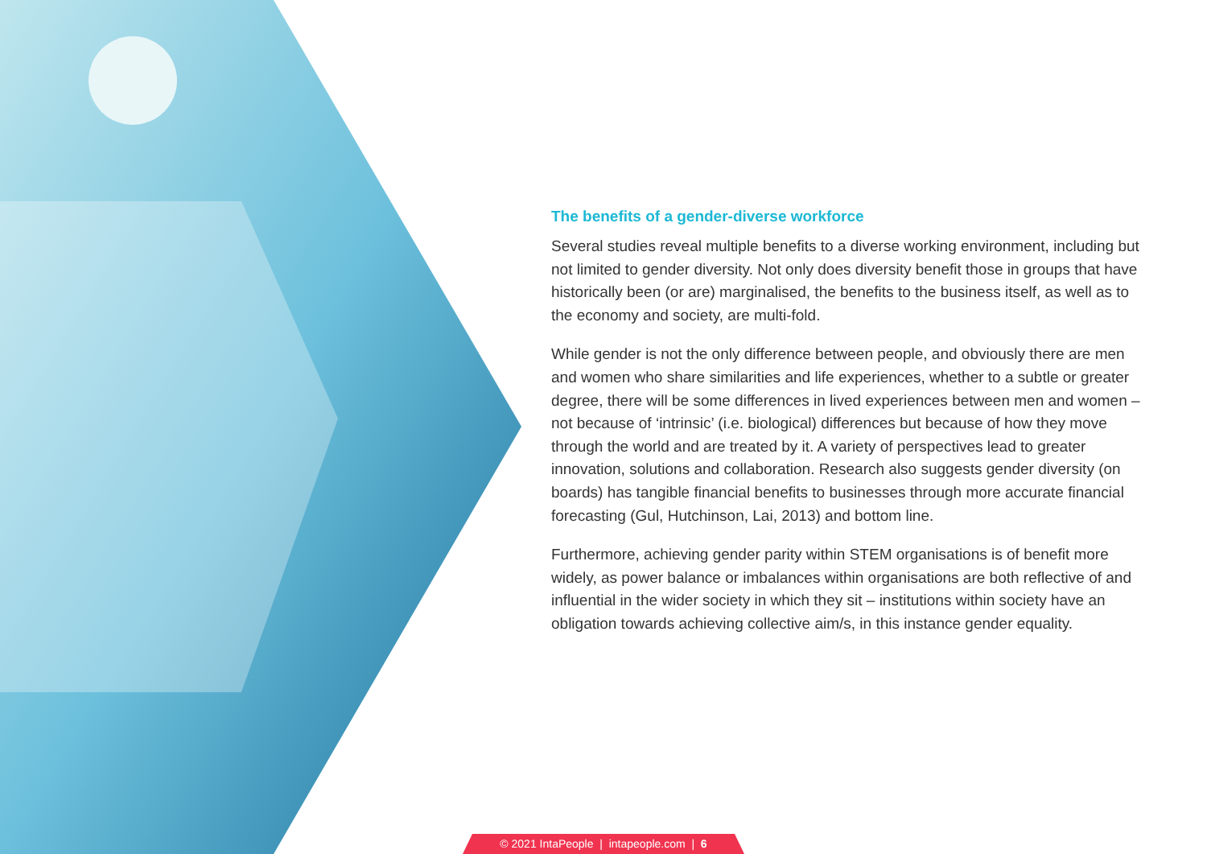The benefits of a gender-diverse workforce
Several studies reveal multiple benefits to a diverse working environment, including but not limited to gender diversity. Not only does diversity benefit those in groups that have historically been (or are) marginalised, the benefits to the business itself, as well as to the economy and society, are multi-fold.
While gender is not the only difference between people, and obviously there are men and women who share similarities and life experiences, whether to a subtle or greater degree, there will be some differences in lived experiences between men and women – not because of ‘intrinsic’ (i.e. biological) differences but because of how they move through the world and are treated by it. A variety of perspectives lead to greater innovation, solutions and collaboration. Research also suggests gender diversity (on boards) has tangible financial benefits to businesses through more accurate financial forecasting (Gul, Hutchinson, Lai, 2013) and bottom line.
Furthermore, achieving gender parity within STEM organisations is of benefit more widely, as power balance or imbalances within organisations are both reflective of and influential in the wider society in which they sit – institutions within society have an obligation towards achieving collective aim/s, in this instance gender equality.
© 2021 IntaPeople | intapeople.com | 6